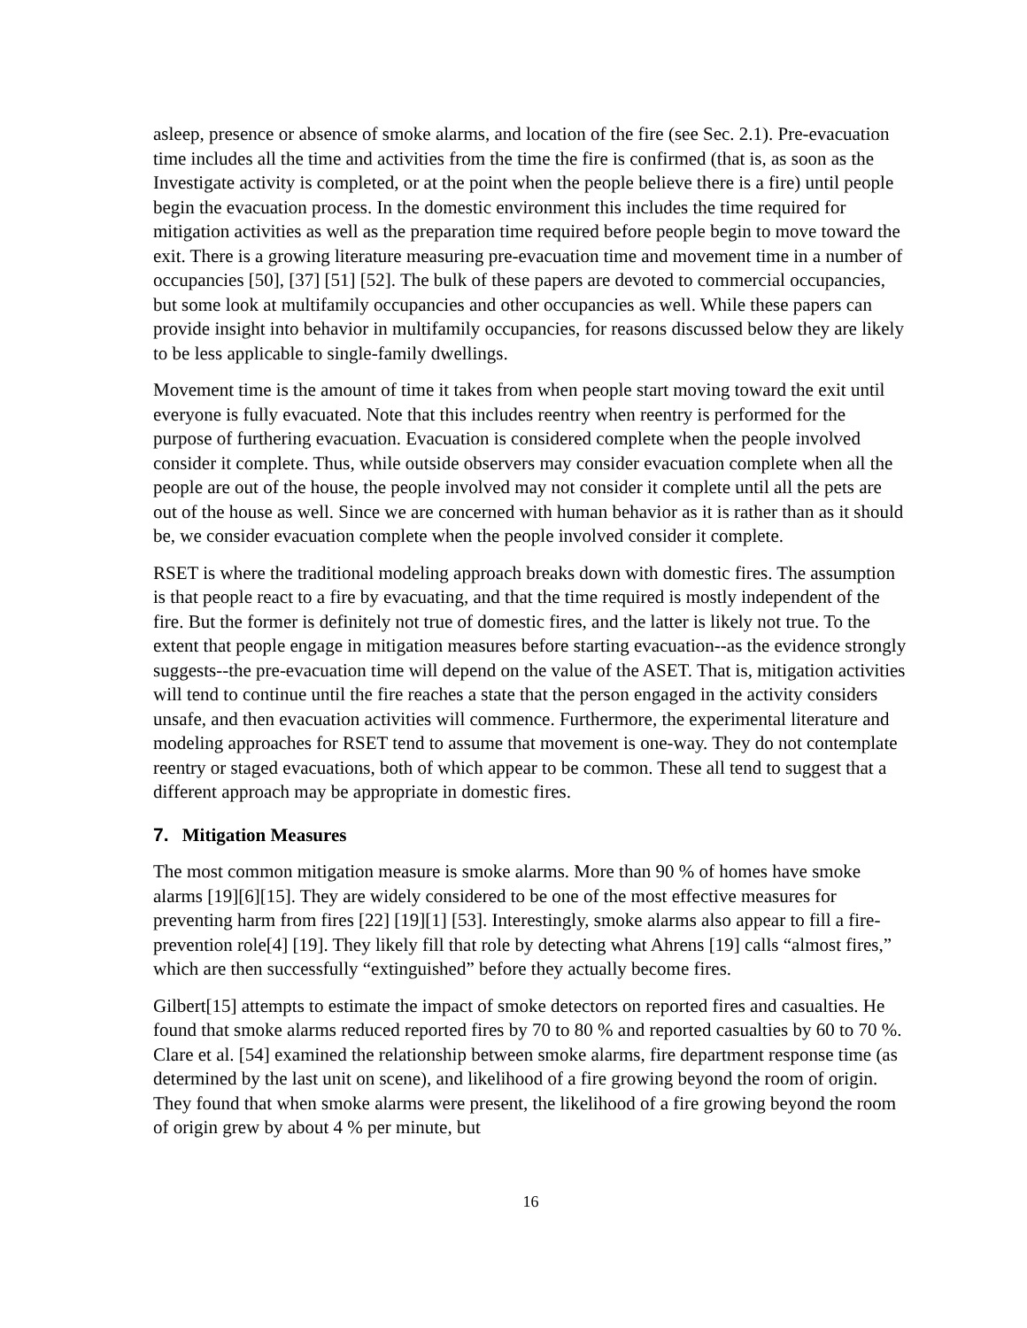asleep, presence or absence of smoke alarms, and location of the fire (see Sec. 2.1). Pre-evacuation time includes all the time and activities from the time the fire is confirmed (that is, as soon as the Investigate activity is completed, or at the point when the people believe there is a fire) until people begin the evacuation process. In the domestic environment this includes the time required for mitigation activities as well as the preparation time required before people begin to move toward the exit. There is a growing literature measuring pre-evacuation time and movement time in a number of occupancies [50], [37] [51] [52]. The bulk of these papers are devoted to commercial occupancies, but some look at multifamily occupancies and other occupancies as well. While these papers can provide insight into behavior in multifamily occupancies, for reasons discussed below they are likely to be less applicable to single-family dwellings.
Movement time is the amount of time it takes from when people start moving toward the exit until everyone is fully evacuated. Note that this includes reentry when reentry is performed for the purpose of furthering evacuation. Evacuation is considered complete when the people involved consider it complete. Thus, while outside observers may consider evacuation complete when all the people are out of the house, the people involved may not consider it complete until all the pets are out of the house as well. Since we are concerned with human behavior as it is rather than as it should be, we consider evacuation complete when the people involved consider it complete.
RSET is where the traditional modeling approach breaks down with domestic fires. The assumption is that people react to a fire by evacuating, and that the time required is mostly independent of the fire. But the former is definitely not true of domestic fires, and the latter is likely not true. To the extent that people engage in mitigation measures before starting evacuation--as the evidence strongly suggests--the pre-evacuation time will depend on the value of the ASET. That is, mitigation activities will tend to continue until the fire reaches a state that the person engaged in the activity considers unsafe, and then evacuation activities will commence. Furthermore, the experimental literature and modeling approaches for RSET tend to assume that movement is one-way. They do not contemplate reentry or staged evacuations, both of which appear to be common. These all tend to suggest that a different approach may be appropriate in domestic fires.
7. Mitigation Measures
The most common mitigation measure is smoke alarms. More than 90 % of homes have smoke alarms [19][6][15]. They are widely considered to be one of the most effective measures for preventing harm from fires [22] [19][1] [53]. Interestingly, smoke alarms also appear to fill a fire-prevention role[4] [19]. They likely fill that role by detecting what Ahrens [19] calls “almost fires,” which are then successfully “extinguished” before they actually become fires.
Gilbert[15] attempts to estimate the impact of smoke detectors on reported fires and casualties. He found that smoke alarms reduced reported fires by 70 to 80 % and reported casualties by 60 to 70 %. Clare et al. [54] examined the relationship between smoke alarms, fire department response time (as determined by the last unit on scene), and likelihood of a fire growing beyond the room of origin. They found that when smoke alarms were present, the likelihood of a fire growing beyond the room of origin grew by about 4 % per minute, but
16